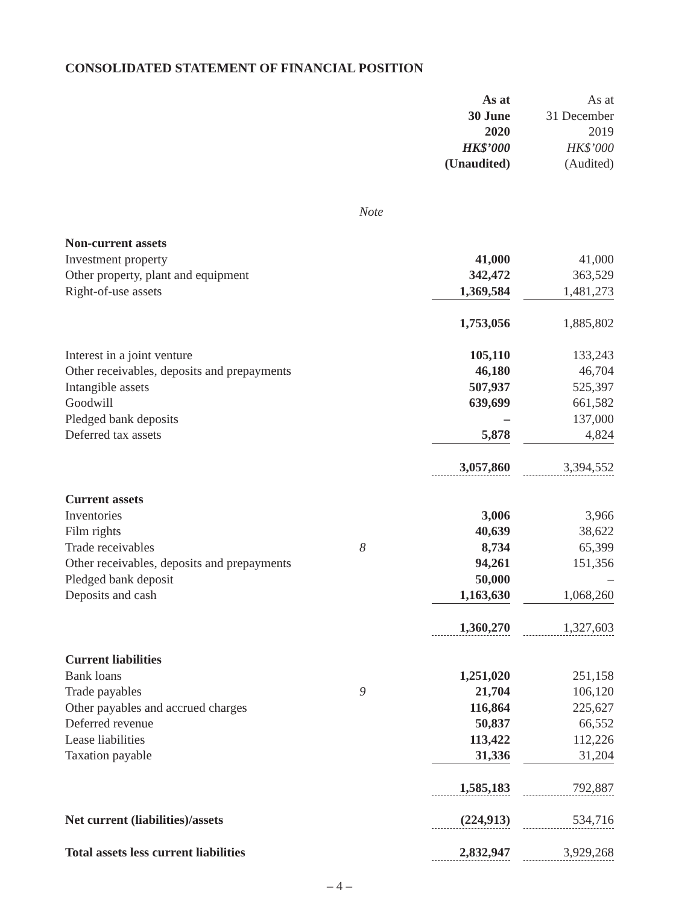CONSOLIDATED STATEMENT OF FINANCIAL POSITION
| | | As at 30 June 2020 HK$’000 (Unaudited) | | As at 31 December 2019 HK$’000 (Audited) |
| | Note | | | |
| Non-current assets | | | | |
| Investment property | | 41,000 | | 41,000 |
| Other property, plant and equipment | | 342,472 | | 363,529 |
| Right-of-use assets | | 1,369,584 | | 1,481,273 |
| | | 1,753,056 | | 1,885,802 |
| Interest in a joint venture | | 105,110 | | 133,243 |
| Other receivables, deposits and prepayments | | 46,180 | | 46,704 |
| Intangible assets | | 507,937 | | 525,397 |
| Goodwill | | 639,699 | | 661,582 |
| Pledged bank deposits | | – | | 137,000 |
| Deferred tax assets | | 5,878 | | 4,824 |
| | | 3,057,860 | | 3,394,552 |
| Current assets | | | | |
| Inventories | | 3,006 | | 3,966 |
| Film rights | | 40,639 | | 38,622 |
| Trade receivables | 8 | 8,734 | | 65,399 |
| Other receivables, deposits and prepayments | | 94,261 | | 151,356 |
| Pledged bank deposit | | 50,000 | | – |
| Deposits and cash | | 1,163,630 | | 1,068,260 |
| | | 1,360,270 | | 1,327,603 |
| Current liabilities | | | | |
| Bank loans | | 1,251,020 | | 251,158 |
| Trade payables | 9 | 21,704 | | 106,120 |
| Other payables and accrued charges | | 116,864 | | 225,627 |
| Deferred revenue | | 50,837 | | 66,552 |
| Lease liabilities | | 113,422 | | 112,226 |
| Taxation payable | | 31,336 | | 31,204 |
| | | 1,585,183 | | 792,887 |
| Net current (liabilities)/assets | | (224,913) | | 534,716 |
| Total assets less current liabilities | | 2,832,947 | | 3,929,268 |
– 4 –